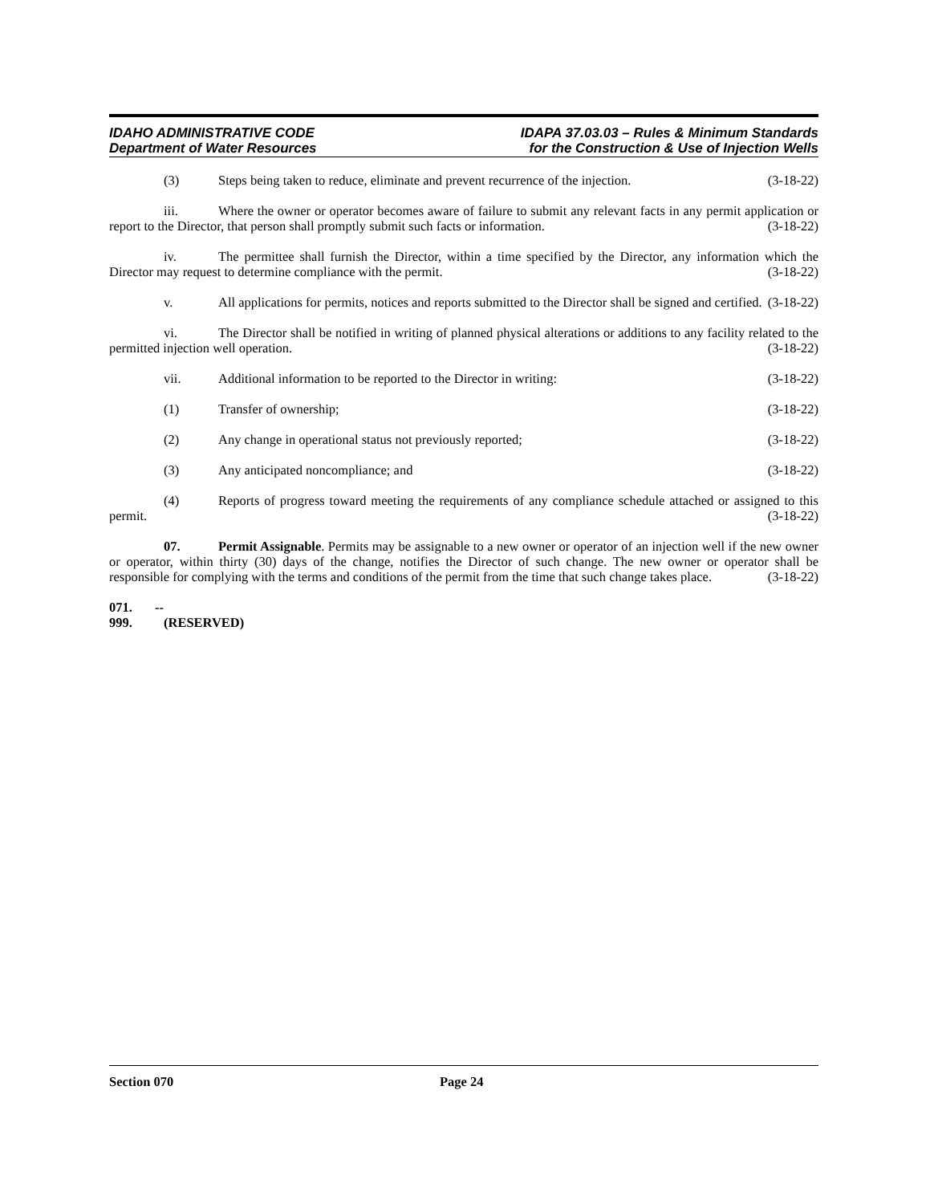IDAHO ADMINISTRATIVE CODE
Department of Water Resources
IDAPA 37.03.03 – Rules & Minimum Standards
for the Construction & Use of Injection Wells
(3) Steps being taken to reduce, eliminate and prevent recurrence of the injection. (3-18-22)
iii. Where the owner or operator becomes aware of failure to submit any relevant facts in any permit application or report to the Director, that person shall promptly submit such facts or information. (3-18-22)
iv. The permittee shall furnish the Director, within a time specified by the Director, any information which the Director may request to determine compliance with the permit. (3-18-22)
v. All applications for permits, notices and reports submitted to the Director shall be signed and certified. (3-18-22)
vi. The Director shall be notified in writing of planned physical alterations or additions to any facility related to the permitted injection well operation. (3-18-22)
vii. Additional information to be reported to the Director in writing: (3-18-22)
(1) Transfer of ownership; (3-18-22)
(2) Any change in operational status not previously reported; (3-18-22)
(3) Any anticipated noncompliance; and (3-18-22)
(4) Reports of progress toward meeting the requirements of any compliance schedule attached or assigned to this permit. (3-18-22)
07. Permit Assignable. Permits may be assignable to a new owner or operator of an injection well if the new owner or operator, within thirty (30) days of the change, notifies the Director of such change. The new owner or operator shall be responsible for complying with the terms and conditions of the permit from the time that such change takes place. (3-18-22)
071. -- 999. (RESERVED)
Section 070 Page 24